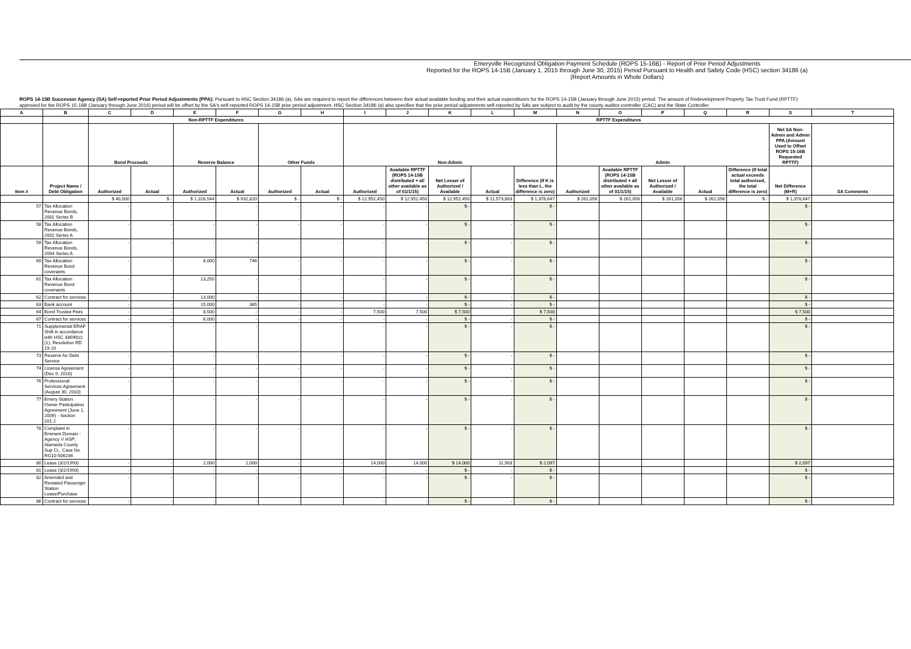Emeryville Recognized Obligation Payment Schedule (ROPS 15-16B) - Report of Prior Period Adjustments
Reported for the ROPS 14-15B (January 1, 2015 through June 30, 2015) Period Pursuant to Health and Safety Code (HSC) section 34186 (a)
(Report Amounts in Whole Dollars)
ROPS 14-15B Successor Agency (SA) Self-reported Prior Period Adjustments (PPA): Pursuant to HSC Section 34186 (a), SAs are required to report the differences between their actual available funding and their actual expenditures for the ROPS 14-15B (January through June 2015) period. The amount of Redevelopment Property Tax Trust Fund (RPTTF) approved for the ROPS 15-16B (January through June 2016) period will be offset by the SA's self-reported ROPS 14-15B prior period adjustment. HSC Section 34186 (a) also specifies that the prior period adjustments self-reported by SAs are subject to audit by the county auditor-controller (CAC) and the State Controller.
| A | B | C | D | E | F | G | H | I | J | K | L | M | N | O | P | Q | R | S | T |
| --- | --- | --- | --- | --- | --- | --- | --- | --- | --- | --- | --- | --- | --- | --- | --- | --- | --- | --- | --- |
| | | Non-RPTTF Expenditures | | | | | | RPTTF Expenditures | | | | | | | | | | | |
| | | Bond Proceeds | | Reserve Balance | | Other Funds | | Non-Admin | | | | | Admin | | | | | Net SA Non-Admin and Admin PPA (Amount Used to Offset ROPS 15-16B Requested RPTTF) | |
| Item # | Project Name / Debt Obligation | Authorized | Actual | Authorized | Actual | Authorized | Actual | Authorized | Available RPTTF (ROPS 14-15B distributed + all other available as of 01/1/15) | Net Lesser of Authorized / Available | Actual | Difference (If K is less than L, the difference is zero) | Authorized | Available RPTTF (ROPS 14-15B distributed + all other available as of 01/1/15) | Net Lesser of Authorized / Available | Actual | Difference (If total actual exceeds total authorized, the total difference is zero) | Net Difference (M+R) | SA Comments |
| | | $ 40,000 | $ - | $ 1,316,544 | $ 932,820 | $ - | $ - | $ 12,952,450 | $ 12,952,450 | $ 12,952,450 | $ 11,573,803 | $ 1,378,647 | $ 261,056 | $ 261,056 | $ 261,056 | $ 261,056 | $ - | $ 1,378,647 | |
| 57 | Tax Allocation Revenue Bonds, 2001 Series B | - | - | - | - | - | - | - | - | $ - | - | $ - | | | | | | $ - | |
| 58 | Tax Allocation Revenue Bonds, 2002 Series A | - | - | - | - | - | - | - | - | $ - | - | $ - | | | | | | $ - | |
| 59 | Tax Allocation Revenue Bonds, 2004 Series A | - | - | - | - | - | - | - | - | $ - | - | $ - | | | | | | $ - | |
| 60 | Tax Allocation Revenue Bond covenants | - | - | 6,000 | 746 | - | - | - | - | $ - | - | $ - | | | | | | $ - | |
| 61 | Tax Allocation Revenue Bond covenants | - | - | 13,250 | - | - | - | - | - | $ - | - | $ - | | | | | | $ - | |
| 62 | Contract for services | - | - | 13,000 | - | - | - | - | - | $ - | - | $ - | | | | | | $ - | |
| 63 | Bank account | - | - | 15,000 | 365 | - | - | - | - | $ - | - | $ - | | | | | | $ - | |
| 64 | Bond Trustee Fees | - | - | 8,500 | - | - | - | 7,500 | 7,500 | $ 7,500 | | $ 7,500 | | | | | | $ 7,500 | |
| 67 | Contract for services | - | - | 6,000 | - | - | - | - | - | $ - | - | $ - | | | | | | $ - | |
| 71 | Supplemental ERAF Shift in accordance with HSC 33690(c)(1), Resolution RD 19-10 | - | - | - | - | - | - | - | - | $ - | - | $ - | | | | | | $ - | |
| 73 | Reserve for Debt Service | - | - | - | - | - | - | - | - | $ - | - | $ - | | | | | | $ - | |
| 74 | License Agreement (Dec 9, 2010) | - | - | - | - | - | - | - | - | $ - | - | $ - | | | | | | $ - | |
| 76 | Professional Services Agreement (August 30, 2010) | - | - | - | - | - | - | - | - | $ - | - | $ - | | | | | | $ - | |
| 77 | Emery Station Owner Participation Agreement (June 1, 2009) - Section 201.2 | - | - | - | - | - | - | - | - | $ - | - | $ - | | | | | | $ - | |
| 78 | Complaint in Eminent Domain - Agency V HSP; Alameda County Sup Ct., Case No. RG10-506236 | - | - | - | - | - | - | - | - | $ - | - | $ - | | | | | | $ - | |
| 80 | Lease (3/2/1993) | - | - | 2,000 | 2,000 | - | - | 14,000 | 14,000 | $ 14,000 | 11,903 | $ 2,097 | | | | | | $ 2,097 | |
| 81 | Lease (3/2/1993) | - | - | - | - | - | - | - | - | $ - | - | $ - | | | | | | $ - | |
| 82 | Amended and Restated Passenger Station Lease/Purchase | - | - | - | - | - | - | - | - | $ - | - | $ - | | | | | | $ - | |
| 86 | Contract for services | - | - | - | - | - | - | - | - | $ - | - | $ - | | | | | | $ - | |